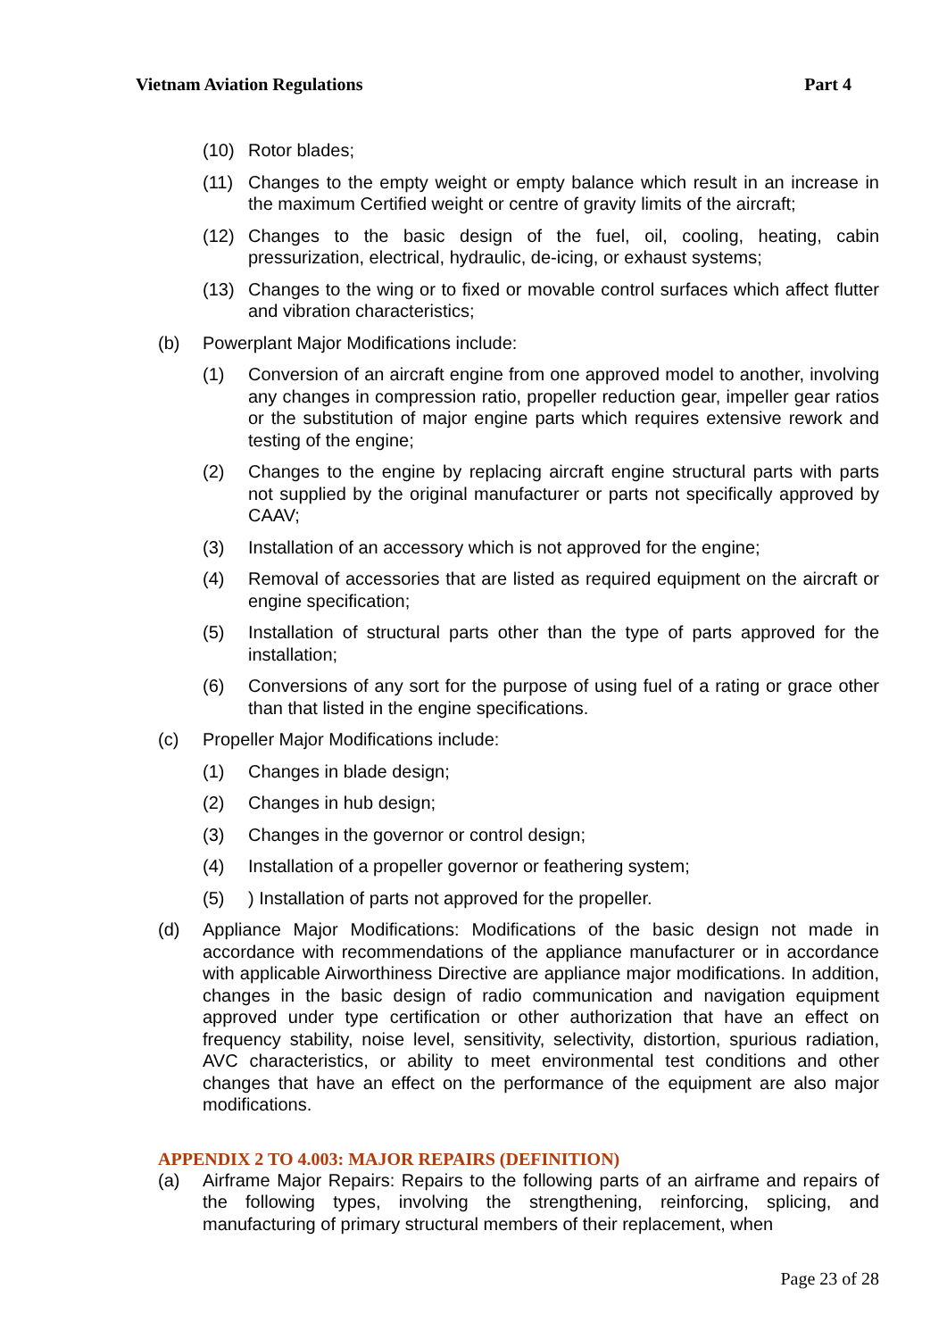Vietnam Aviation Regulations Part 4
(10) Rotor blades;
(11) Changes to the empty weight or empty balance which result in an increase in the maximum Certified weight or centre of gravity limits of the aircraft;
(12) Changes to the basic design of the fuel, oil, cooling, heating, cabin pressurization, electrical, hydraulic, de-icing, or exhaust systems;
(13) Changes to the wing or to fixed or movable control surfaces which affect flutter and vibration characteristics;
(b) Powerplant Major Modifications include:
(1) Conversion of an aircraft engine from one approved model to another, involving any changes in compression ratio, propeller reduction gear, impeller gear ratios or the substitution of major engine parts which requires extensive rework and testing of the engine;
(2) Changes to the engine by replacing aircraft engine structural parts with parts not supplied by the original manufacturer or parts not specifically approved by CAAV;
(3) Installation of an accessory which is not approved for the engine;
(4) Removal of accessories that are listed as required equipment on the aircraft or engine specification;
(5) Installation of structural parts other than the type of parts approved for the installation;
(6) Conversions of any sort for the purpose of using fuel of a rating or grace other than that listed in the engine specifications.
(c) Propeller Major Modifications include:
(1) Changes in blade design;
(2) Changes in hub design;
(3) Changes in the governor or control design;
(4) Installation of a propeller governor or feathering system;
(5)) Installation of parts not approved for the propeller.
(d) Appliance Major Modifications: Modifications of the basic design not made in accordance with recommendations of the appliance manufacturer or in accordance with applicable Airworthiness Directive are appliance major modifications. In addition, changes in the basic design of radio communication and navigation equipment approved under type certification or other authorization that have an effect on frequency stability, noise level, sensitivity, selectivity, distortion, spurious radiation, AVC characteristics, or ability to meet environmental test conditions and other changes that have an effect on the performance of the equipment are also major modifications.
APPENDIX 2 TO 4.003: MAJOR REPAIRS (DEFINITION)
(a) Airframe Major Repairs: Repairs to the following parts of an airframe and repairs of the following types, involving the strengthening, reinforcing, splicing, and manufacturing of primary structural members of their replacement, when
Page 23 of 28